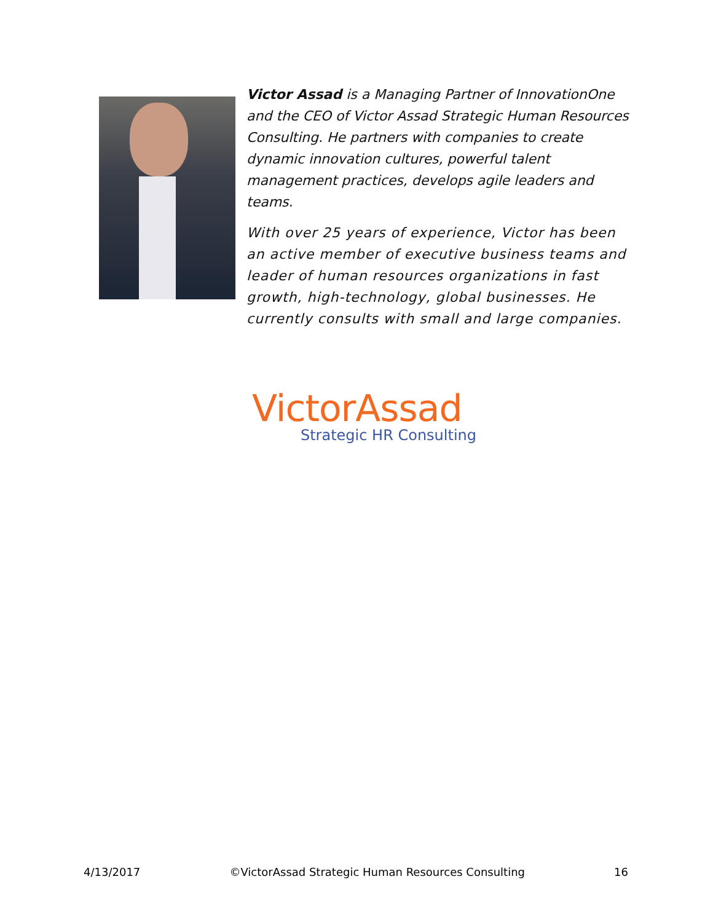Victor Assad is a Managing Partner of InnovationOne and the CEO of Victor Assad Strategic Human Resources Consulting. He partners with companies to create dynamic innovation cultures, powerful talent management practices, develops agile leaders and teams.
With over 25 years of experience, Victor has been an active member of executive business teams and leader of human resources organizations in fast growth, high-technology, global businesses. He currently consults with small and large companies.
VictorAssad
Strategic HR Consulting
4/13/2017 ©VictorAssad Strategic Human Resources Consulting 16